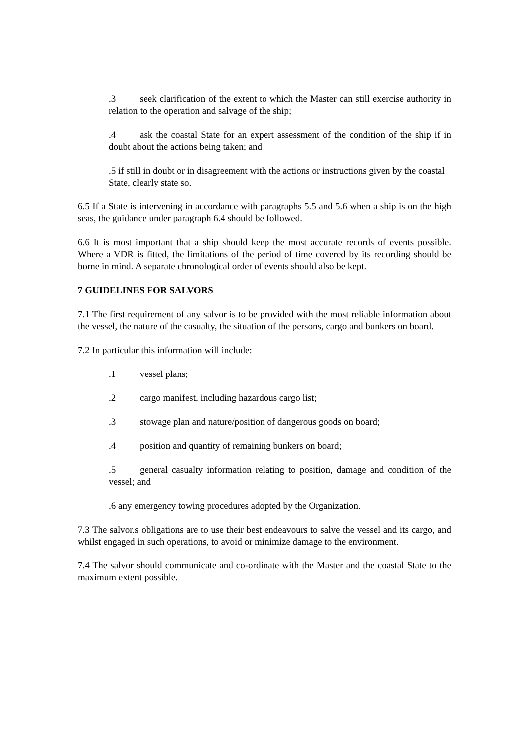.3 seek clarification of the extent to which the Master can still exercise authority in relation to the operation and salvage of the ship;
.4 ask the coastal State for an expert assessment of the condition of the ship if in doubt about the actions being taken; and
.5 if still in doubt or in disagreement with the actions or instructions given by the coastal State, clearly state so.
6.5 If a State is intervening in accordance with paragraphs 5.5 and 5.6 when a ship is on the high seas, the guidance under paragraph 6.4 should be followed.
6.6 It is most important that a ship should keep the most accurate records of events possible. Where a VDR is fitted, the limitations of the period of time covered by its recording should be borne in mind. A separate chronological order of events should also be kept.
7 GUIDELINES FOR SALVORS
7.1 The first requirement of any salvor is to be provided with the most reliable information about the vessel, the nature of the casualty, the situation of the persons, cargo and bunkers on board.
7.2 In particular this information will include:
.1 vessel plans;
.2 cargo manifest, including hazardous cargo list;
.3 stowage plan and nature/position of dangerous goods on board;
.4 position and quantity of remaining bunkers on board;
.5 general casualty information relating to position, damage and condition of the vessel; and
.6 any emergency towing procedures adopted by the Organization.
7.3 The salvor.s obligations are to use their best endeavours to salve the vessel and its cargo, and whilst engaged in such operations, to avoid or minimize damage to the environment.
7.4 The salvor should communicate and co-ordinate with the Master and the coastal State to the maximum extent possible.